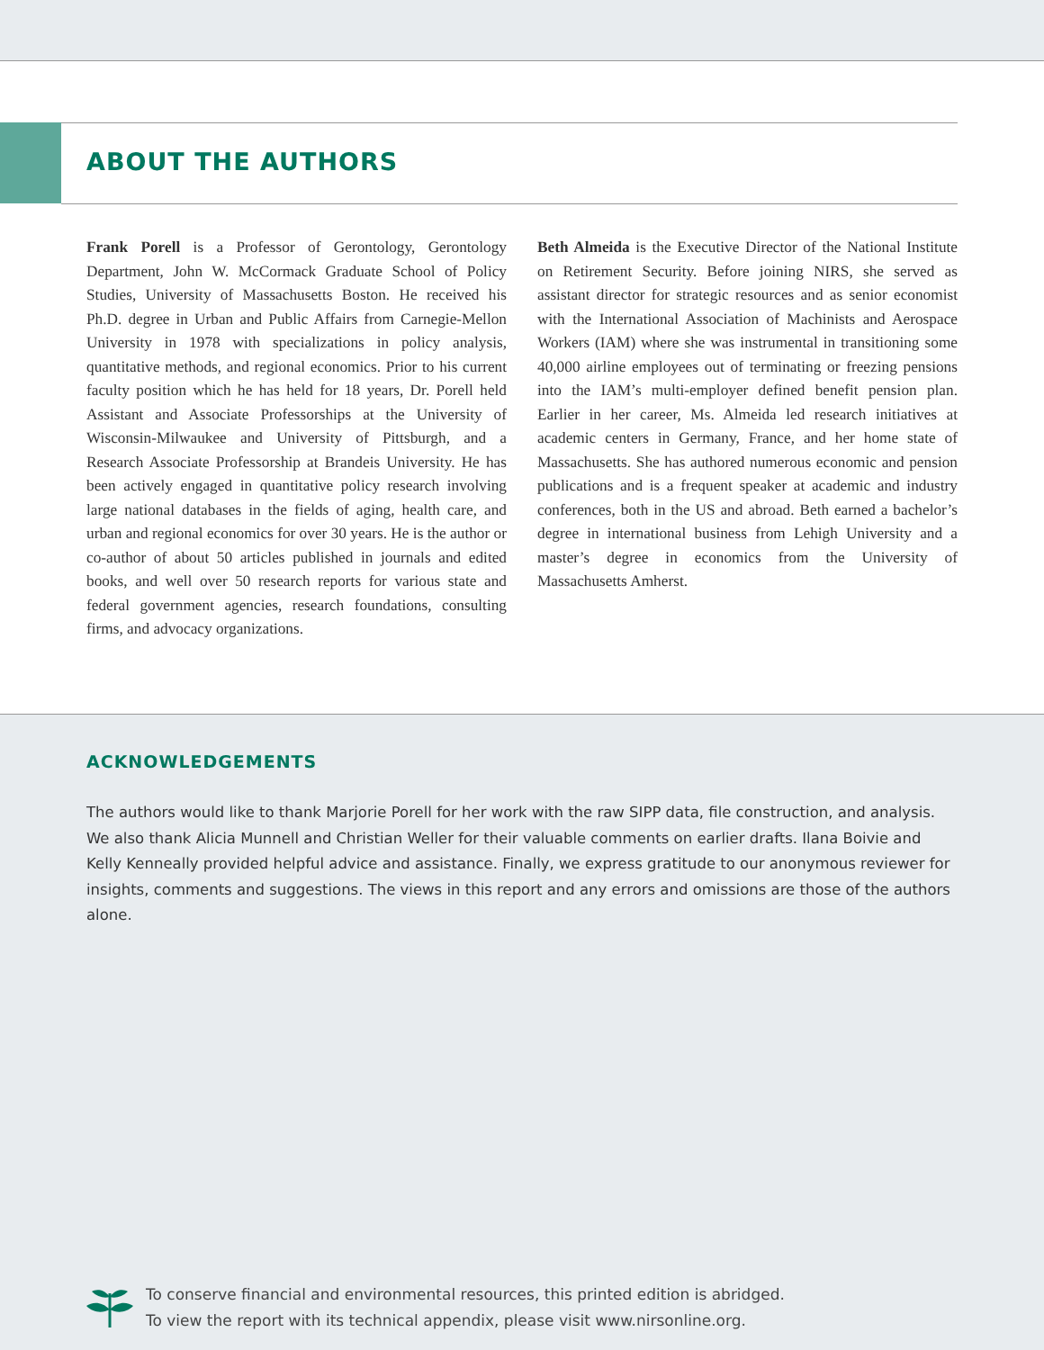ABOUT THE AUTHORS
Frank Porell is a Professor of Gerontology, Gerontology Department, John W. McCormack Graduate School of Policy Studies, University of Massachusetts Boston. He received his Ph.D. degree in Urban and Public Affairs from Carnegie-Mellon University in 1978 with specializations in policy analysis, quantitative methods, and regional economics. Prior to his current faculty position which he has held for 18 years, Dr. Porell held Assistant and Associate Professorships at the University of Wisconsin-Milwaukee and University of Pittsburgh, and a Research Associate Professorship at Brandeis University. He has been actively engaged in quantitative policy research involving large national databases in the fields of aging, health care, and urban and regional economics for over 30 years. He is the author or co-author of about 50 articles published in journals and edited books, and well over 50 research reports for various state and federal government agencies, research foundations, consulting firms, and advocacy organizations.
Beth Almeida is the Executive Director of the National Institute on Retirement Security. Before joining NIRS, she served as assistant director for strategic resources and as senior economist with the International Association of Machinists and Aerospace Workers (IAM) where she was instrumental in transitioning some 40,000 airline employees out of terminating or freezing pensions into the IAM’s multi-employer defined benefit pension plan. Earlier in her career, Ms. Almeida led research initiatives at academic centers in Germany, France, and her home state of Massachusetts. She has authored numerous economic and pension publications and is a frequent speaker at academic and industry conferences, both in the US and abroad. Beth earned a bachelor’s degree in international business from Lehigh University and a master’s degree in economics from the University of Massachusetts Amherst.
ACKNOWLEDGEMENTS
The authors would like to thank Marjorie Porell for her work with the raw SIPP data, file construction, and analysis. We also thank Alicia Munnell and Christian Weller for their valuable comments on earlier drafts. Ilana Boivie and Kelly Kenneally provided helpful advice and assistance. Finally, we express gratitude to our anonymous reviewer for insights, comments and suggestions. The views in this report and any errors and omissions are those of the authors alone.
To conserve financial and environmental resources, this printed edition is abridged.
To view the report with its technical appendix, please visit www.nirsonline.org.